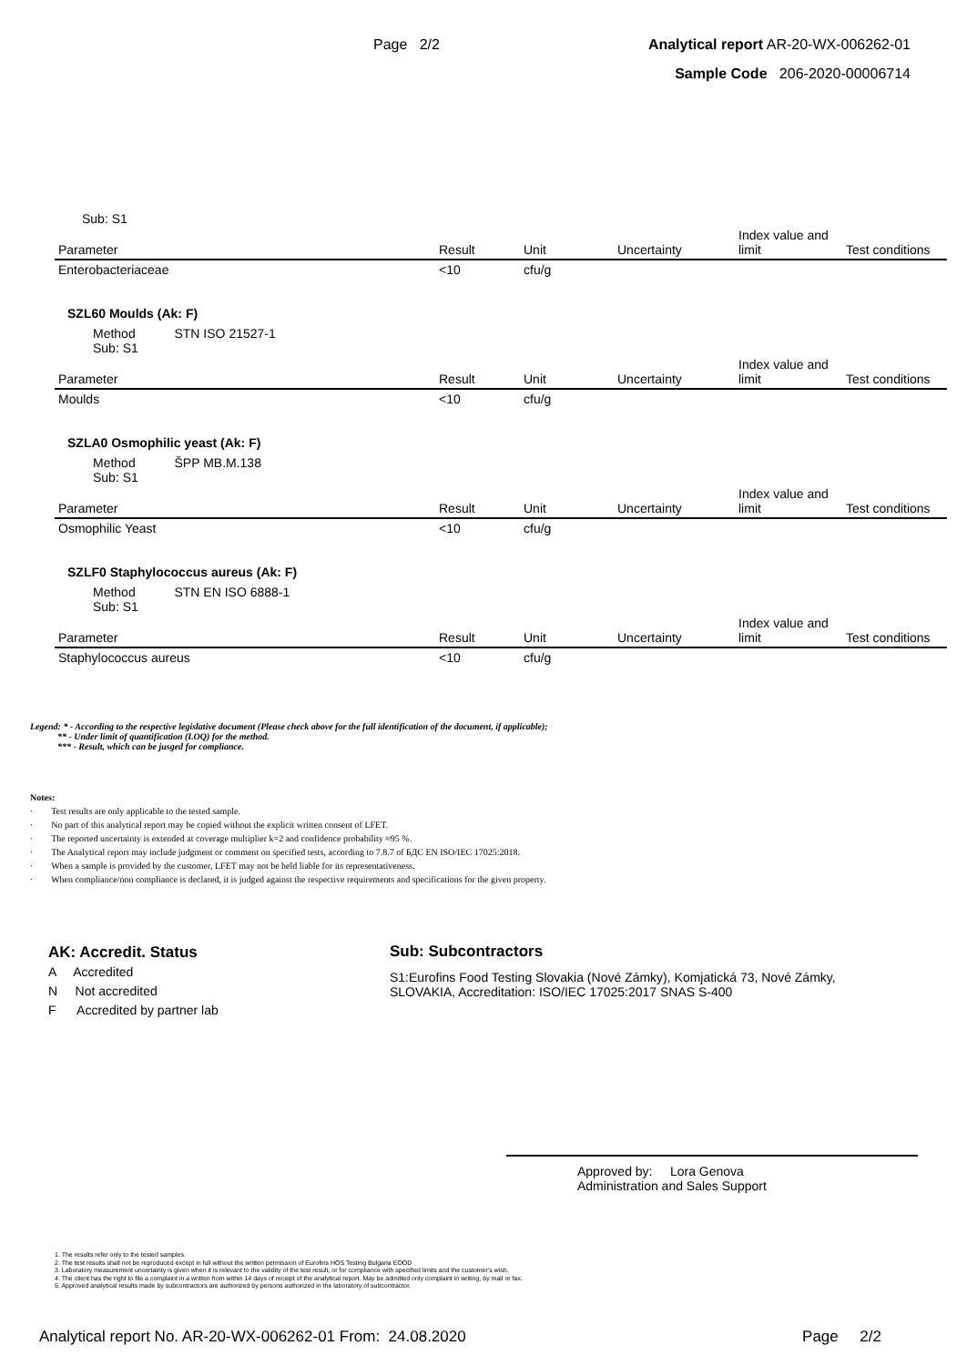Page 2/2 Analytical report AR-20-WX-006262-01
Sample Code 206-2020-00006714
Sub: S1
| Parameter | Result | Unit | Uncertainty | Index value and limit | Test conditions |
| --- | --- | --- | --- | --- | --- |
| Enterobacteriaceae | <10 | cfu/g | | | |
SZL60 Moulds (Ak: F)
Method STN ISO 21527-1
Sub: S1
| Parameter | Result | Unit | Uncertainty | Index value and limit | Test conditions |
| --- | --- | --- | --- | --- | --- |
| Moulds | <10 | cfu/g | | | |
SZLA0 Osmophilic yeast (Ak: F)
Method ŠPP MB.M.138
Sub: S1
| Parameter | Result | Unit | Uncertainty | Index value and limit | Test conditions |
| --- | --- | --- | --- | --- | --- |
| Osmophilic Yeast | <10 | cfu/g | | | |
SZLF0 Staphylococcus aureus (Ak: F)
Method STN EN ISO 6888-1
Sub: S1
| Parameter | Result | Unit | Uncertainty | Index value and limit | Test conditions |
| --- | --- | --- | --- | --- | --- |
| Staphylococcus aureus | <10 | cfu/g | | | |
Legend: * - According to the respective legislative document (Please check above for the full identification of the document, if applicable);
** - Under limit of quantification (LOQ) for the method.
*** - Result, which can be jusged for compliance.
Notes:
· Test results are only applicable to the tested sample.
· No part of this analytical report may be copied without the explicit written consent of LFET.
· The reported uncertainty is extended at coverage multiplier k=2 and confidence probability ≈95 %.
· The Analytical report may include judgment or comment on specified tests, according to 7.8.7 of БДС EN ISO/IEC 17025:2018.
· When a sample is provided by the customer, LFET may not be held liable for its representativeness.
· When compliance/non compliance is declared, it is judged against the respective requirements and specifications for the given property.
AK: Accredit. Status
A Accredited
N Not accredited
F Accredited by partner lab
Sub: Subcontractors
S1:Eurofins Food Testing Slovakia (Nové Zámky), Komjatická 73, Nové Zámky, SLOVAKIA, Accreditation: ISO/IEC 17025:2017 SNAS S-400
Approved by: Lora Genova
Administration and Sales Support
1. The results refer only to the tested samples.
2. The test results shall not be reproduced except in full without the written permission of Eurofins HOS Testing Bulgaria EOOD
3. Laboratory measurement uncertainty is given when it is relevant to the validity of the test result, or for compliance with specified limits and the customer's wish.
4. The client has the right to file a complaint in a written from within 14 days of receipt of the analytical report. May be admitted only complaint in writing, by mail or fax.
5. Approved analytical results made by subcontractors are authorized by persons authorized in the laboratory of subcontractor.
Analytical report No. AR-20-WX-006262-01 From: 24.08.2020 Page 2/2